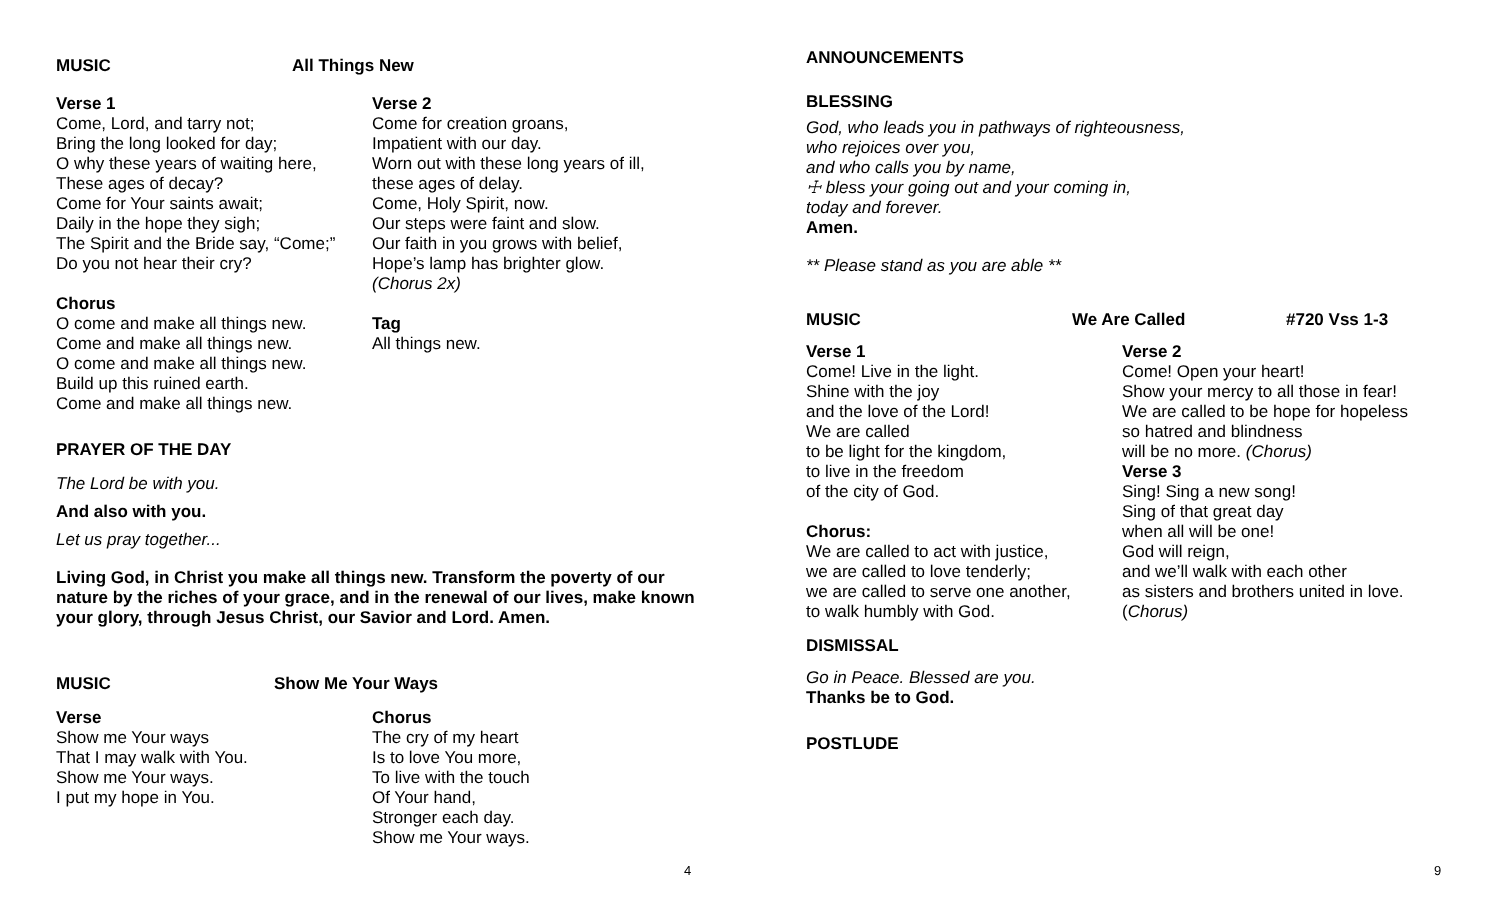MUSIC All Things New
Verse 1
Come, Lord, and tarry not;
Bring the long looked for day;
O why these years of waiting here,
These ages of decay?
Come for Your saints await;
Daily in the hope they sigh;
The Spirit and the Bride say, “Come;”
Do you not hear their cry?
Chorus
O come and make all things new.
Come and make all things new.
O come and make all things new.
Build up this ruined earth.
Come and make all things new.
Verse 2
Come for creation groans,
Impatient with our day.
Worn out with these long years of ill,
these ages of delay.
Come, Holy Spirit, now.
Our steps were faint and slow.
Our faith in you grows with belief,
Hope’s lamp has brighter glow.
(Chorus 2x)
Tag
All things new.
PRAYER OF THE DAY
The Lord be with you.
And also with you.
Let us pray together...
Living God, in Christ you make all things new. Transform the poverty of our nature by the riches of your grace, and in the renewal of our lives, make known your glory, through Jesus Christ, our Savior and Lord. Amen.
MUSIC Show Me Your Ways
Verse
Show me Your ways
That I may walk with You.
Show me Your ways.
I put my hope in You.
Chorus
The cry of my heart
Is to love You more,
To live with the touch
Of Your hand,
Stronger each day.
Show me Your ways.
4
ANNOUNCEMENTS
BLESSING
God, who leads you in pathways of righteousness,
who rejoices over you,
and who calls you by name,
☩ bless your going out and your coming in,
today and forever.
Amen.
** Please stand as you are able **
MUSIC We Are Called #720 Vss 1-3
Verse 1
Come! Live in the light.
Shine with the joy
and the love of the Lord!
We are called
to be light for the kingdom,
to live in the freedom
of the city of God.
Chorus:
We are called to act with justice,
we are called to love tenderly;
we are called to serve one another,
to walk humbly with God.
Verse 2
Come! Open your heart!
Show your mercy to all those in fear!
We are called to be hope for hopeless
so hatred and blindness
will be no more. (Chorus)
Verse 3
Sing! Sing a new song!
Sing of that great day
when all will be one!
God will reign,
and we’ll walk with each other
as sisters and brothers united in love.
(Chorus)
DISMISSAL
Go in Peace. Blessed are you.
Thanks be to God.
POSTLUDE
9